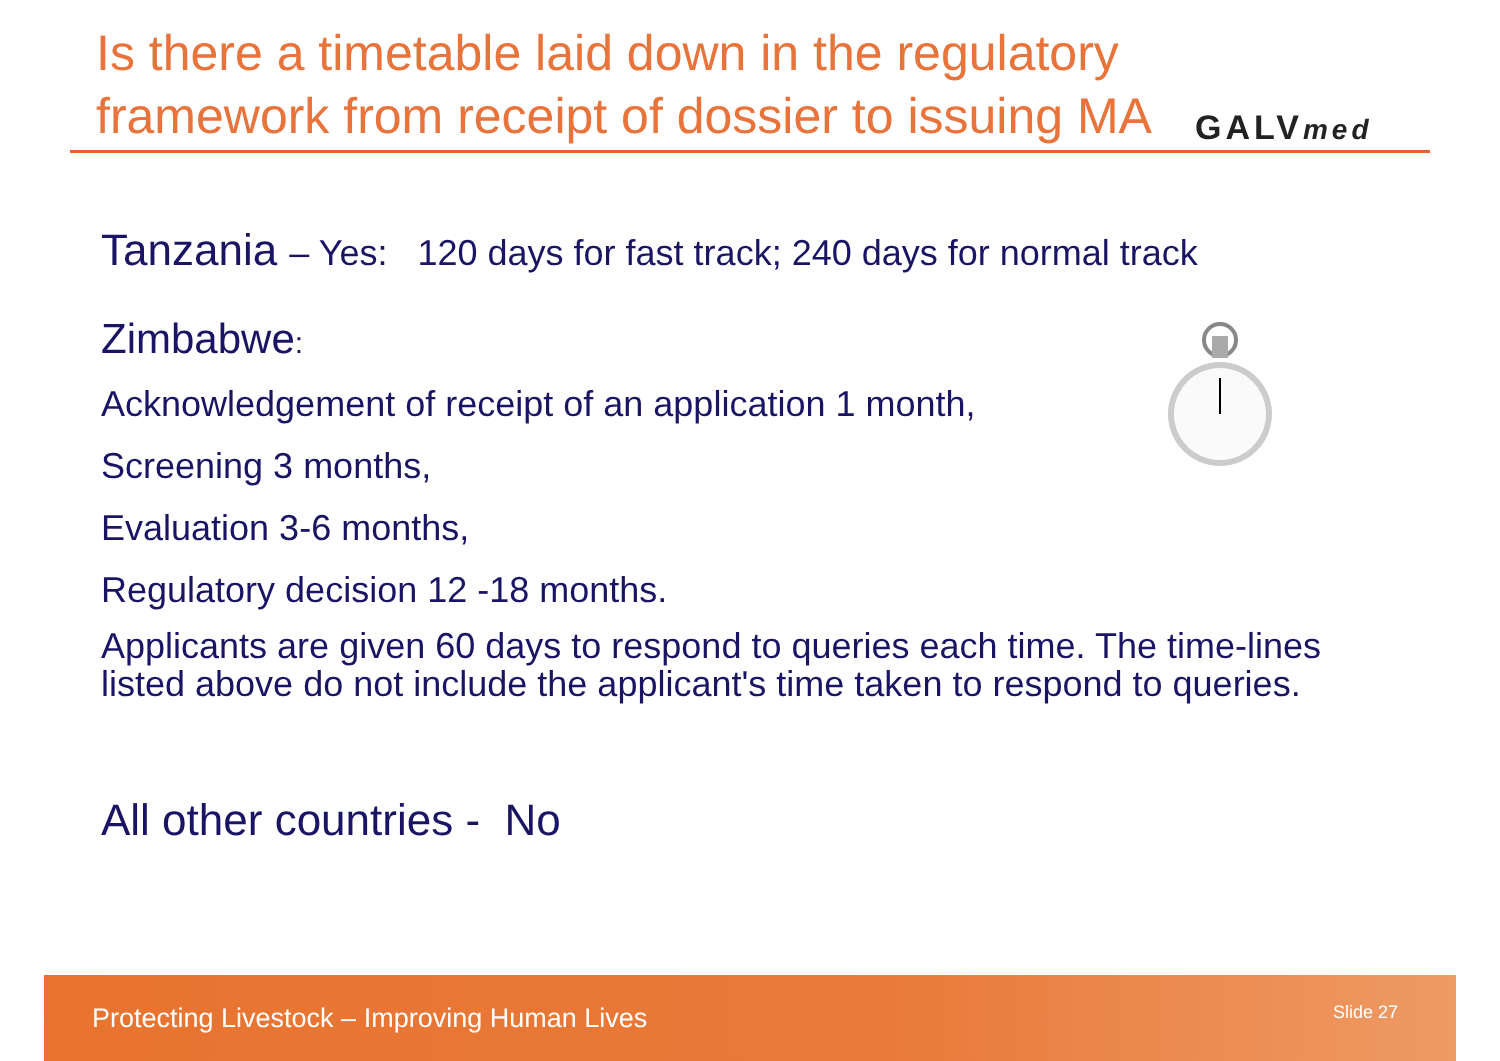Is there a timetable laid down in the regulatory framework from receipt of dossier to issuing MA
GALVmed
Tanzania – Yes: 120 days for fast track; 240 days for normal track
Zimbabwe:
Acknowledgement of receipt of an application 1 month,
Screening 3 months,
Evaluation 3-6 months,
Regulatory decision 12 -18 months.
Applicants are given 60 days to respond to queries each time. The time-lines listed above do not include the applicant's time taken to respond to queries.
All other countries - No
Protecting Livestock – Improving Human Lives Slide 27